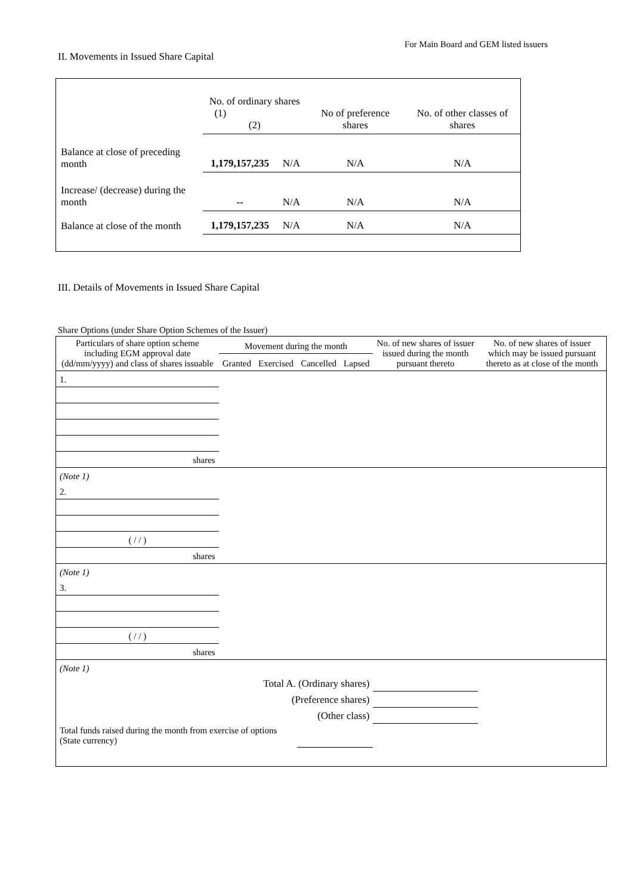For Main Board and GEM listed issuers
II. Movements in Issued Share Capital
| | No. of ordinary shares (1) (2) | | No of preference shares | No. of other classes of shares |
| Balance at close of preceding month | 1,179,157,235 | N/A | N/A | N/A |
| Increase/ (decrease) during the month | -- | N/A | N/A | N/A |
| Balance at close of the month | 1,179,157,235 | N/A | N/A | N/A |
III. Details of Movements in Issued Share Capital
Share Options (under Share Option Schemes of the Issuer)
| Particulars of share option scheme including EGM approval date (dd/mm/yyyy) and class of shares issuable | Movement during the month | | | | No. of new shares of issuer issued during the month pursuant thereto | No. of new shares of issuer which may be issued pursuant thereto as at close of the month |
| | Granted | Exercised | Cancelled | Lapsed | | |
| 1. | | | | | | |
| shares | | | | | | |
| (Note 1) | | | | | | |
| 2. | | | | | | |
| ( / / ) | | | | | | |
| shares | | | | | | |
| (Note 1) | | | | | | |
| 3. | | | | | | |
| ( / / ) | | | | | | |
| shares | | | | | | |
| (Note 1) | | | | | | |
| Total A. (Ordinary shares) | | | | | | |
| (Preference shares) | | | | | | |
| (Other class) | | | | | | |
| Total funds raised during the month from exercise of options (State currency) | | | | | | |